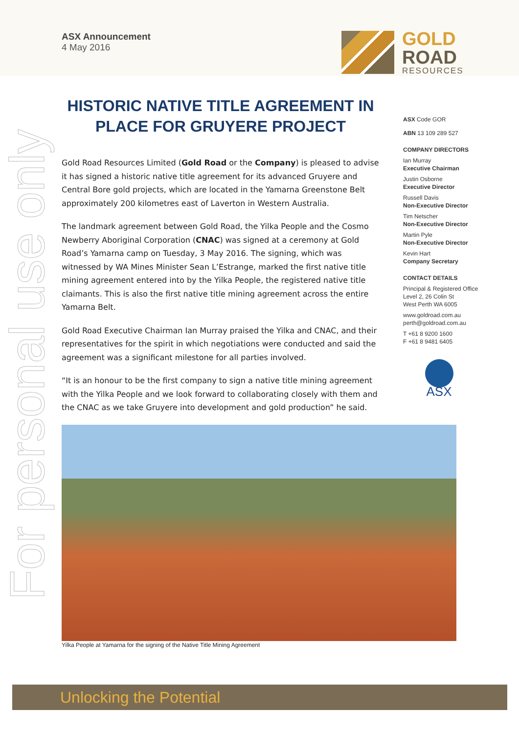ASX Announcement
4 May 2016
GOLD
ROAD
RESOURCES
For personal use only
HISTORIC NATIVE TITLE AGREEMENT IN PLACE FOR GRUYERE PROJECT
Gold Road Resources Limited (Gold Road or the Company) is pleased to advise it has signed a historic native title agreement for its advanced Gruyere and Central Bore gold projects, which are located in the Yamarna Greenstone Belt approximately 200 kilometres east of Laverton in Western Australia.
The landmark agreement between Gold Road, the Yilka People and the Cosmo Newberry Aboriginal Corporation (CNAC) was signed at a ceremony at Gold Road’s Yamarna camp on Tuesday, 3 May 2016. The signing, which was witnessed by WA Mines Minister Sean L’Estrange, marked the first native title mining agreement entered into by the Yilka People, the registered native title claimants. This is also the first native title mining agreement across the entire Yamarna Belt.
Gold Road Executive Chairman Ian Murray praised the Yilka and CNAC, and their representatives for the spirit in which negotiations were conducted and said the agreement was a significant milestone for all parties involved.
“It is an honour to be the first company to sign a native title mining agreement with the Yilka People and we look forward to collaborating closely with them and the CNAC as we take Gruyere into development and gold production” he said.
ASX Code GOR
ABN 13 109 289 527
COMPANY DIRECTORS
Ian Murray
Executive Chairman
Justin Osborne
Executive Director
Russell Davis
Non-Executive Director
Tim Netscher
Non-Executive Director
Martin Pyle
Non-Executive Director
Kevin Hart
Company Secretary
CONTACT DETAILS
Principal & Registered Office
Level 2, 26 Colin St
West Perth WA 6005
www.goldroad.com.au
perth@goldroad.com.au
T +61 8 9200 1600
F +61 8 9481 6405
ASX
Yilka People at Yamarna for the signing of the Native Title Mining Agreement
Unlocking the Potential